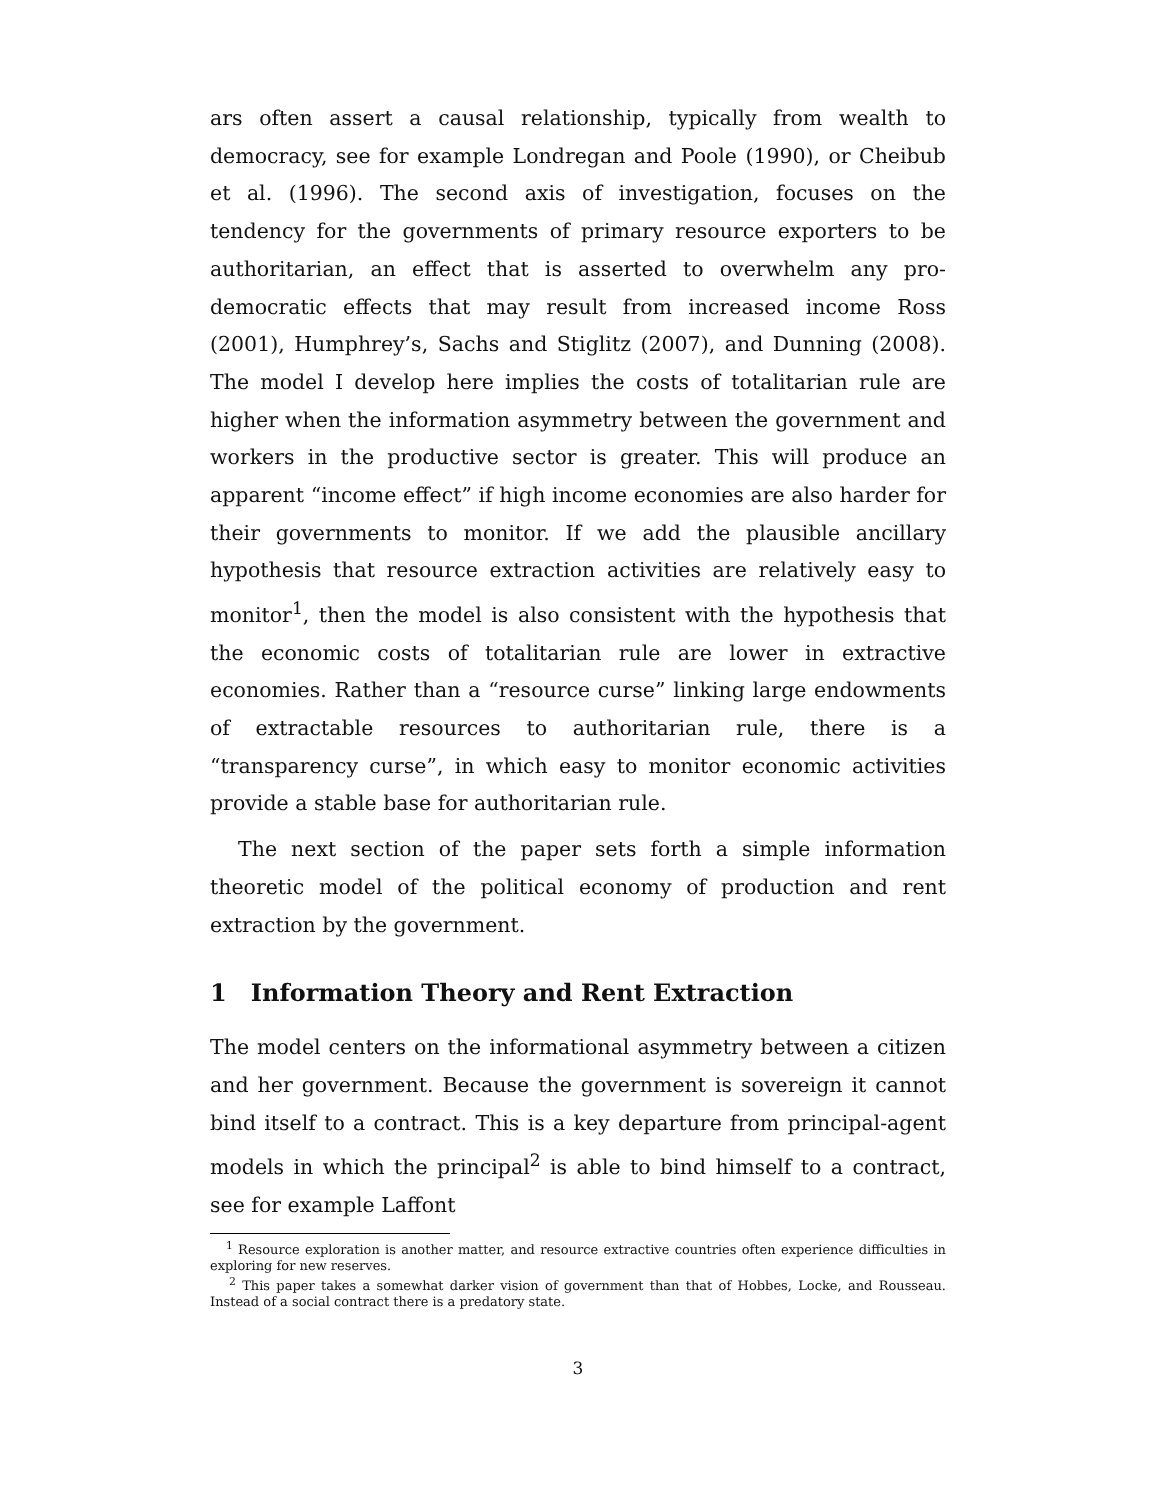ars often assert a causal relationship, typically from wealth to democracy, see for example Londregan and Poole (1990), or Cheibub et al. (1996). The second axis of investigation, focuses on the tendency for the governments of primary resource exporters to be authoritarian, an effect that is asserted to overwhelm any pro-democratic effects that may result from increased income Ross (2001), Humphrey’s, Sachs and Stiglitz (2007), and Dunning (2008). The model I develop here implies the costs of totalitarian rule are higher when the information asymmetry between the government and workers in the productive sector is greater. This will produce an apparent “income effect” if high income economies are also harder for their governments to monitor. If we add the plausible ancillary hypothesis that resource extraction activities are relatively easy to monitor<sup>1</sup>, then the model is also consistent with the hypothesis that the economic costs of totalitarian rule are lower in extractive economies. Rather than a “resource curse” linking large endowments of extractable resources to authoritarian rule, there is a “transparency curse”, in which easy to monitor economic activities provide a stable base for authoritarian rule.
The next section of the paper sets forth a simple information theoretic model of the political economy of production and rent extraction by the government.
1 Information Theory and Rent Extraction
The model centers on the informational asymmetry between a citizen and her government. Because the government is sovereign it cannot bind itself to a contract. This is a key departure from principal-agent models in which the principal<sup>2</sup> is able to bind himself to a contract, see for example Laffont
<sup>1</sup> Resource exploration is another matter, and resource extractive countries often experience difficulties in exploring for new reserves.
<sup>2</sup> This paper takes a somewhat darker vision of government than that of Hobbes, Locke, and Rousseau. Instead of a social contract there is a predatory state.
3